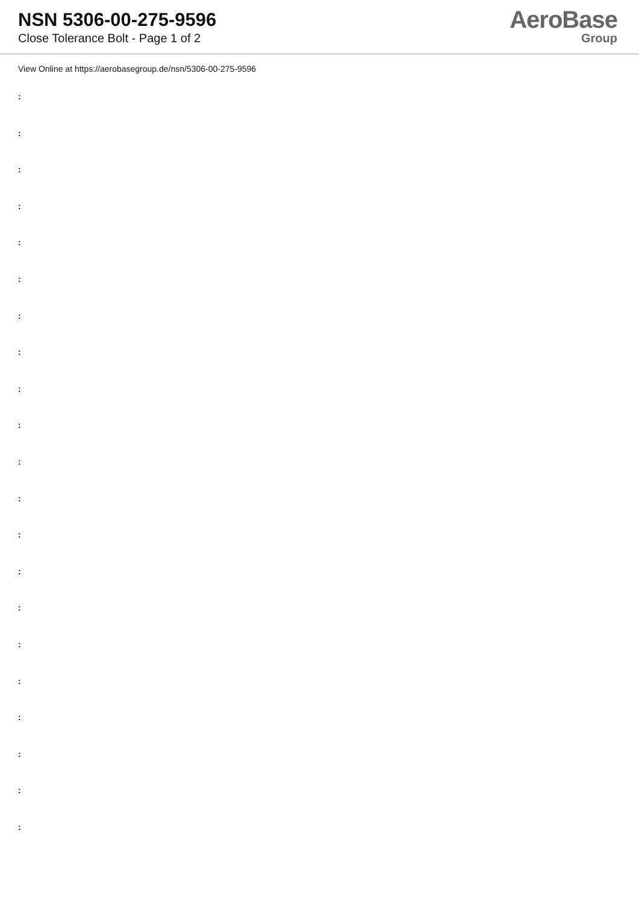NSN 5306-00-275-9596
Close Tolerance Bolt - Page 1 of 2
AeroBase
Group
View Online at https://aerobasegroup.de/nsn/5306-00-275-9596
:
:
:
:
:
:
:
:
:
:
:
:
:
:
:
:
:
:
:
:
: